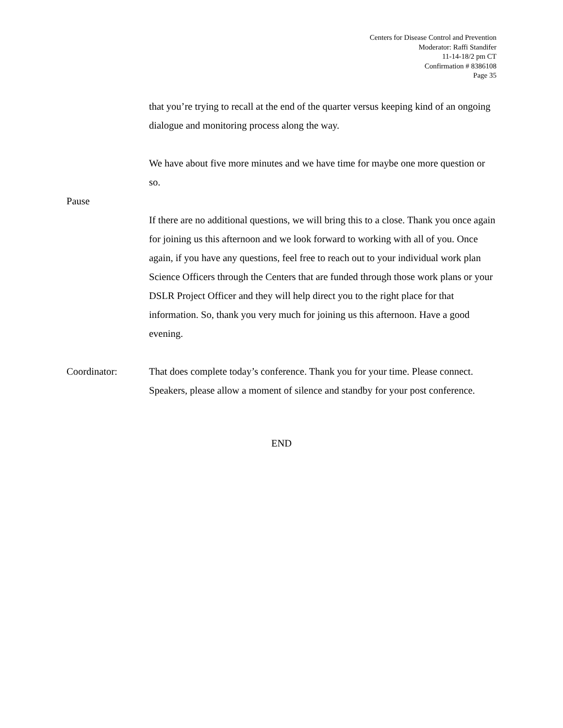Centers for Disease Control and Prevention
Moderator: Raffi Standifer
11-14-18/2 pm CT
Confirmation # 8386108
Page 35
that you’re trying to recall at the end of the quarter versus keeping kind of an ongoing dialogue and monitoring process along the way.
We have about five more minutes and we have time for maybe one more question or so.
Pause
If there are no additional questions, we will bring this to a close. Thank you once again for joining us this afternoon and we look forward to working with all of you. Once again, if you have any questions, feel free to reach out to your individual work plan Science Officers through the Centers that are funded through those work plans or your DSLR Project Officer and they will help direct you to the right place for that information. So, thank you very much for joining us this afternoon. Have a good evening.
Coordinator: That does complete today’s conference. Thank you for your time. Please connect. Speakers, please allow a moment of silence and standby for your post conference.
END